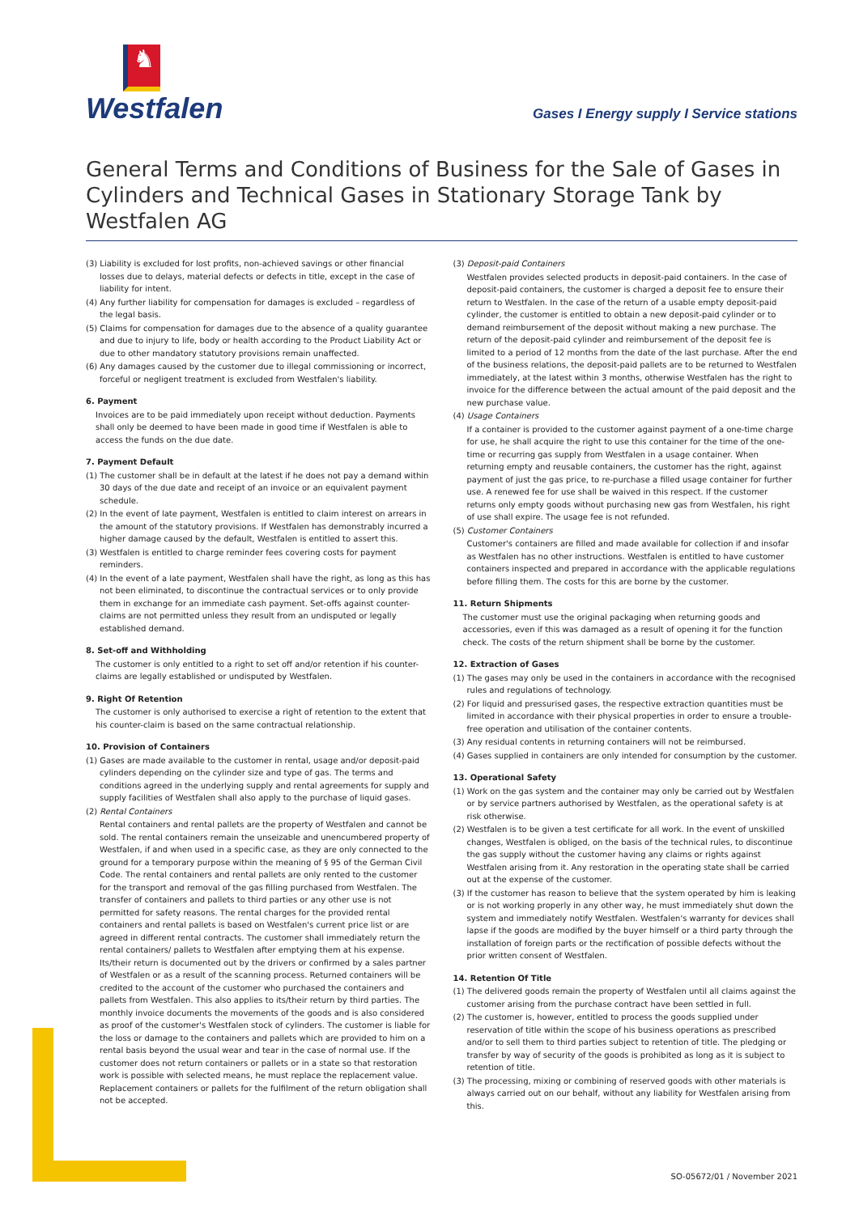♞
Westfalen
Gases I Energy supply I Service stations
General Terms and Conditions of Business for the Sale of Gases in Cylinders and Technical Gases in Stationary Storage Tank by Westfalen AG
(3) Liability is excluded for lost profits, non-achieved savings or other financial losses due to delays, material defects or defects in title, except in the case of liability for intent.
(4) Any further liability for compensation for damages is excluded – regardless of the legal basis.
(5) Claims for compensation for damages due to the absence of a quality guarantee and due to injury to life, body or health according to the Product Liability Act or due to other mandatory statutory provisions remain unaffected.
(6) Any damages caused by the customer due to illegal commissioning or incorrect, forceful or negligent treatment is excluded from Westfalen's liability.
6. Payment
Invoices are to be paid immediately upon receipt without deduction. Payments shall only be deemed to have been made in good time if Westfalen is able to access the funds on the due date.
7. Payment Default
(1) The customer shall be in default at the latest if he does not pay a demand within 30 days of the due date and receipt of an invoice or an equivalent payment schedule.
(2) In the event of late payment, Westfalen is entitled to claim interest on arrears in the amount of the statutory provisions. If Westfalen has demonstrably incurred a higher damage caused by the default, Westfalen is entitled to assert this.
(3) Westfalen is entitled to charge reminder fees covering costs for payment reminders.
(4) In the event of a late payment, Westfalen shall have the right, as long as this has not been eliminated, to discontinue the contractual services or to only provide them in exchange for an immediate cash payment. Set-offs against counter-claims are not permitted unless they result from an undisputed or legally established demand.
8. Set-off and Withholding
The customer is only entitled to a right to set off and/or retention if his counter-claims are legally established or undisputed by Westfalen.
9. Right Of Retention
The customer is only authorised to exercise a right of retention to the extent that his counter-claim is based on the same contractual relationship.
10. Provision of Containers
(1) Gases are made available to the customer in rental, usage and/or deposit-paid cylinders depending on the cylinder size and type of gas. The terms and conditions agreed in the underlying supply and rental agreements for supply and supply facilities of Westfalen shall also apply to the purchase of liquid gases.
(2) Rental Containers
Rental containers and rental pallets are the property of Westfalen and cannot be sold. The rental containers remain the unseizable and unencumbered property of Westfalen, if and when used in a specific case, as they are only connected to the ground for a temporary purpose within the meaning of § 95 of the German Civil Code. The rental containers and rental pallets are only rented to the customer for the transport and removal of the gas filling purchased from Westfalen. The transfer of containers and pallets to third parties or any other use is not permitted for safety reasons. The rental charges for the provided rental containers and rental pallets is based on Westfalen's current price list or are agreed in different rental contracts. The customer shall immediately return the rental containers/ pallets to Westfalen after emptying them at his expense. Its/their return is documented out by the drivers or confirmed by a sales partner of Westfalen or as a result of the scanning process. Returned containers will be credited to the account of the customer who purchased the containers and pallets from Westfalen. This also applies to its/their return by third parties. The monthly invoice documents the movements of the goods and is also considered as proof of the customer's Westfalen stock of cylinders. The customer is liable for the loss or damage to the containers and pallets which are provided to him on a rental basis beyond the usual wear and tear in the case of normal use. If the customer does not return containers or pallets or in a state so that restoration work is possible with selected means, he must replace the replacement value. Replacement containers or pallets for the fulfilment of the return obligation shall not be accepted.
(3) Deposit-paid Containers
Westfalen provides selected products in deposit-paid containers. In the case of deposit-paid containers, the customer is charged a deposit fee to ensure their return to Westfalen. In the case of the return of a usable empty deposit-paid cylinder, the customer is entitled to obtain a new deposit-paid cylinder or to demand reimbursement of the deposit without making a new purchase. The return of the deposit-paid cylinder and reimbursement of the deposit fee is limited to a period of 12 months from the date of the last purchase. After the end of the business relations, the deposit-paid pallets are to be returned to Westfalen immediately, at the latest within 3 months, otherwise Westfalen has the right to invoice for the difference between the actual amount of the paid deposit and the new purchase value.
(4) Usage Containers
If a container is provided to the customer against payment of a one-time charge for use, he shall acquire the right to use this container for the time of the one-time or recurring gas supply from Westfalen in a usage container. When returning empty and reusable containers, the customer has the right, against payment of just the gas price, to re-purchase a filled usage container for further use. A renewed fee for use shall be waived in this respect. If the customer returns only empty goods without purchasing new gas from Westfalen, his right of use shall expire. The usage fee is not refunded.
(5) Customer Containers
Customer's containers are filled and made available for collection if and insofar as Westfalen has no other instructions. Westfalen is entitled to have customer containers inspected and prepared in accordance with the applicable regulations before filling them. The costs for this are borne by the customer.
11. Return Shipments
The customer must use the original packaging when returning goods and accessories, even if this was damaged as a result of opening it for the function check. The costs of the return shipment shall be borne by the customer.
12. Extraction of Gases
(1) The gases may only be used in the containers in accordance with the recognised rules and regulations of technology.
(2) For liquid and pressurised gases, the respective extraction quantities must be limited in accordance with their physical properties in order to ensure a trouble-free operation and utilisation of the container contents.
(3) Any residual contents in returning containers will not be reimbursed.
(4) Gases supplied in containers are only intended for consumption by the customer.
13. Operational Safety
(1) Work on the gas system and the container may only be carried out by Westfalen or by service partners authorised by Westfalen, as the operational safety is at risk otherwise.
(2) Westfalen is to be given a test certificate for all work. In the event of unskilled changes, Westfalen is obliged, on the basis of the technical rules, to discontinue the gas supply without the customer having any claims or rights against Westfalen arising from it. Any restoration in the operating state shall be carried out at the expense of the customer.
(3) If the customer has reason to believe that the system operated by him is leaking or is not working properly in any other way, he must immediately shut down the system and immediately notify Westfalen. Westfalen's warranty for devices shall lapse if the goods are modified by the buyer himself or a third party through the installation of foreign parts or the rectification of possible defects without the prior written consent of Westfalen.
14. Retention Of Title
(1) The delivered goods remain the property of Westfalen until all claims against the customer arising from the purchase contract have been settled in full.
(2) The customer is, however, entitled to process the goods supplied under reservation of title within the scope of his business operations as prescribed and/or to sell them to third parties subject to retention of title. The pledging or transfer by way of security of the goods is prohibited as long as it is subject to retention of title.
(3) The processing, mixing or combining of reserved goods with other materials is always carried out on our behalf, without any liability for Westfalen arising from this.
SO-05672/01 / November 2021